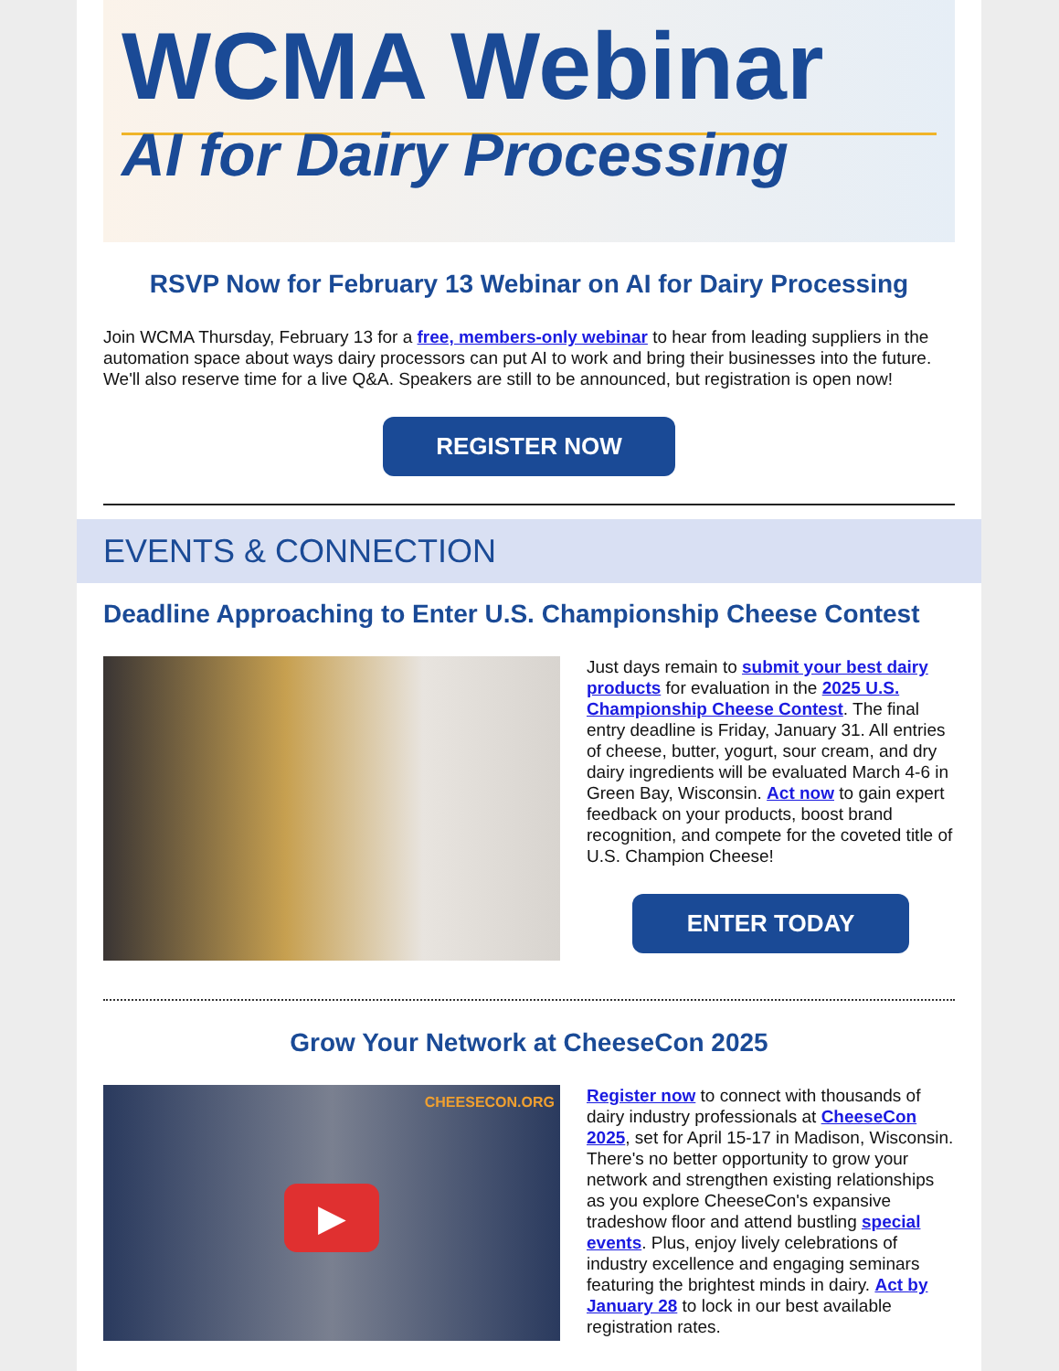WCMA Webinar
AI for Dairy Processing
RSVP Now for February 13 Webinar on AI for Dairy Processing
Join WCMA Thursday, February 13 for a free, members-only webinar to hear from leading suppliers in the automation space about ways dairy processors can put AI to work and bring their businesses into the future. We'll also reserve time for a live Q&A. Speakers are still to be announced, but registration is open now!
REGISTER NOW
EVENTS & CONNECTION
Deadline Approaching to Enter U.S. Championship Cheese Contest
Just days remain to submit your best dairy products for evaluation in the 2025 U.S. Championship Cheese Contest. The final entry deadline is Friday, January 31. All entries of cheese, butter, yogurt, sour cream, and dry dairy ingredients will be evaluated March 4-6 in Green Bay, Wisconsin. Act now to gain expert feedback on your products, boost brand recognition, and compete for the coveted title of U.S. Champion Cheese!
ENTER TODAY
Grow Your Network at CheeseCon 2025
CHEESECON.ORG
▶
Register now to connect with thousands of dairy industry professionals at CheeseCon 2025, set for April 15-17 in Madison, Wisconsin. There's no better opportunity to grow your network and strengthen existing relationships as you explore CheeseCon's expansive tradeshow floor and attend bustling special events. Plus, enjoy lively celebrations of industry excellence and engaging seminars featuring the brightest minds in dairy. Act by January 28 to lock in our best available registration rates.